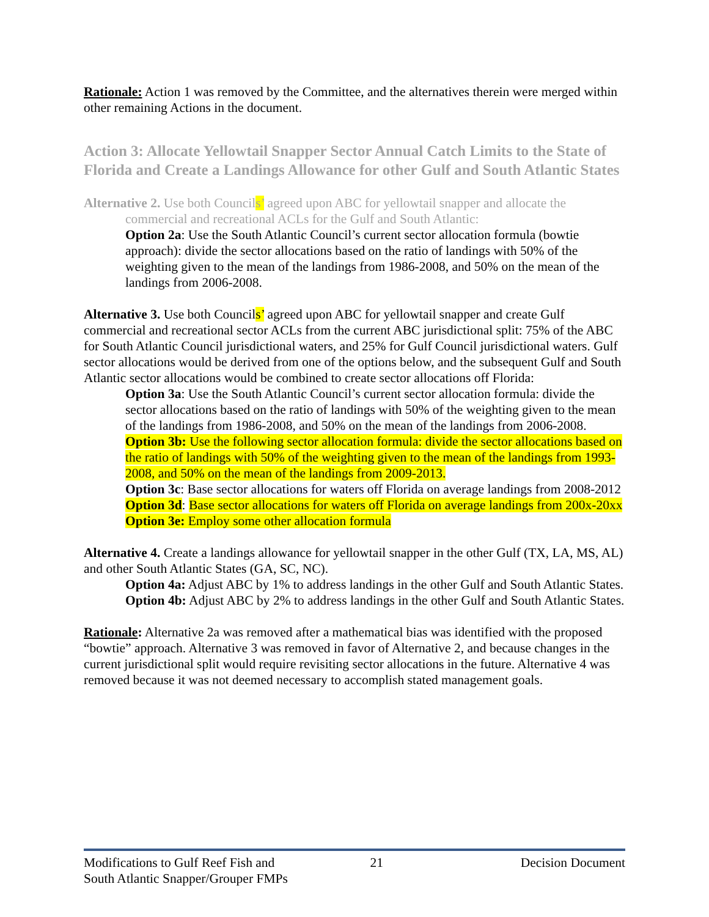Rationale: Action 1 was removed by the Committee, and the alternatives therein were merged within other remaining Actions in the document.
Action 3: Allocate Yellowtail Snapper Sector Annual Catch Limits to the State of Florida and Create a Landings Allowance for other Gulf and South Atlantic States
Alternative 2. Use both Councils’ agreed upon ABC for yellowtail snapper and allocate the commercial and recreational ACLs for the Gulf and South Atlantic:
Option 2a: Use the South Atlantic Council’s current sector allocation formula (bowtie approach): divide the sector allocations based on the ratio of landings with 50% of the weighting given to the mean of the landings from 1986-2008, and 50% on the mean of the landings from 2006-2008.
Alternative 3. Use both Councils’ agreed upon ABC for yellowtail snapper and create Gulf commercial and recreational sector ACLs from the current ABC jurisdictional split: 75% of the ABC for South Atlantic Council jurisdictional waters, and 25% for Gulf Council jurisdictional waters. Gulf sector allocations would be derived from one of the options below, and the subsequent Gulf and South Atlantic sector allocations would be combined to create sector allocations off Florida:
Option 3a: Use the South Atlantic Council’s current sector allocation formula: divide the sector allocations based on the ratio of landings with 50% of the weighting given to the mean of the landings from 1986-2008, and 50% on the mean of the landings from 2006-2008.
Option 3b: Use the following sector allocation formula: divide the sector allocations based on the ratio of landings with 50% of the weighting given to the mean of the landings from 1993-2008, and 50% on the mean of the landings from 2009-2013.
Option 3c: Base sector allocations for waters off Florida on average landings from 2008-2012
Option 3d: Base sector allocations for waters off Florida on average landings from 200x-20xx
Option 3e: Employ some other allocation formula
Alternative 4. Create a landings allowance for yellowtail snapper in the other Gulf (TX, LA, MS, AL) and other South Atlantic States (GA, SC, NC).
Option 4a: Adjust ABC by 1% to address landings in the other Gulf and South Atlantic States.
Option 4b: Adjust ABC by 2% to address landings in the other Gulf and South Atlantic States.
Rationale: Alternative 2a was removed after a mathematical bias was identified with the proposed “bowtie” approach. Alternative 3 was removed in favor of Alternative 2, and because changes in the current jurisdictional split would require revisiting sector allocations in the future. Alternative 4 was removed because it was not deemed necessary to accomplish stated management goals.
Modifications to Gulf Reef Fish and
South Atlantic Snapper/Grouper FMPs
21 Decision Document